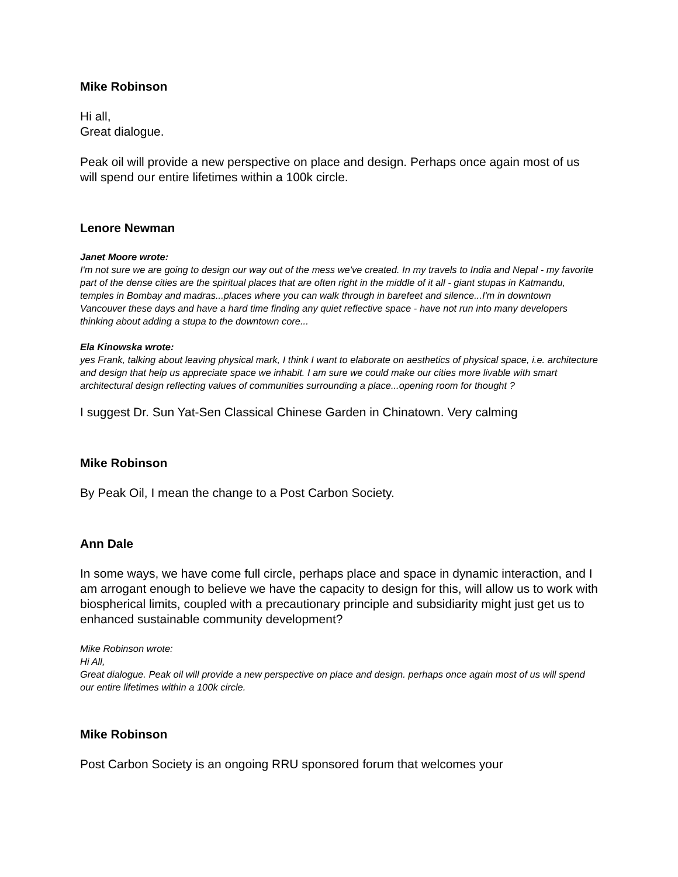Mike Robinson
Hi all,
Great dialogue.
Peak oil will provide a new perspective on place and design. Perhaps once again most of us will spend our entire lifetimes within a 100k circle.
Lenore Newman
Janet Moore wrote:
I'm not sure we are going to design our way out of the mess we've created. In my travels to India and Nepal - my favorite part of the dense cities are the spiritual places that are often right in the middle of it all - giant stupas in Katmandu, temples in Bombay and madras...places where you can walk through in barefeet and silence...I'm in downtown Vancouver these days and have a hard time finding any quiet reflective space - have not run into many developers thinking about adding a stupa to the downtown core...
Ela Kinowska wrote:
yes Frank, talking about leaving physical mark, I think I want to elaborate on aesthetics of physical space, i.e. architecture and design that help us appreciate space we inhabit. I am sure we could make our cities more livable with smart architectural design reflecting values of communities surrounding a place...opening room for thought ?
I suggest Dr. Sun Yat-Sen Classical Chinese Garden in Chinatown. Very calming
Mike Robinson
By Peak Oil, I mean the change to a Post Carbon Society.
Ann Dale
In some ways, we have come full circle, perhaps place and space in dynamic interaction, and I am arrogant enough to believe we have the capacity to design for this, will allow us to work with biospherical limits, coupled with a precautionary principle and subsidiarity might just get us to enhanced sustainable community development?
Mike Robinson wrote:
Hi All,
Great dialogue. Peak oil will provide a new perspective on place and design. perhaps once again most of us will spend our entire lifetimes within a 100k circle.
Mike Robinson
Post Carbon Society is an ongoing RRU sponsored forum that welcomes your